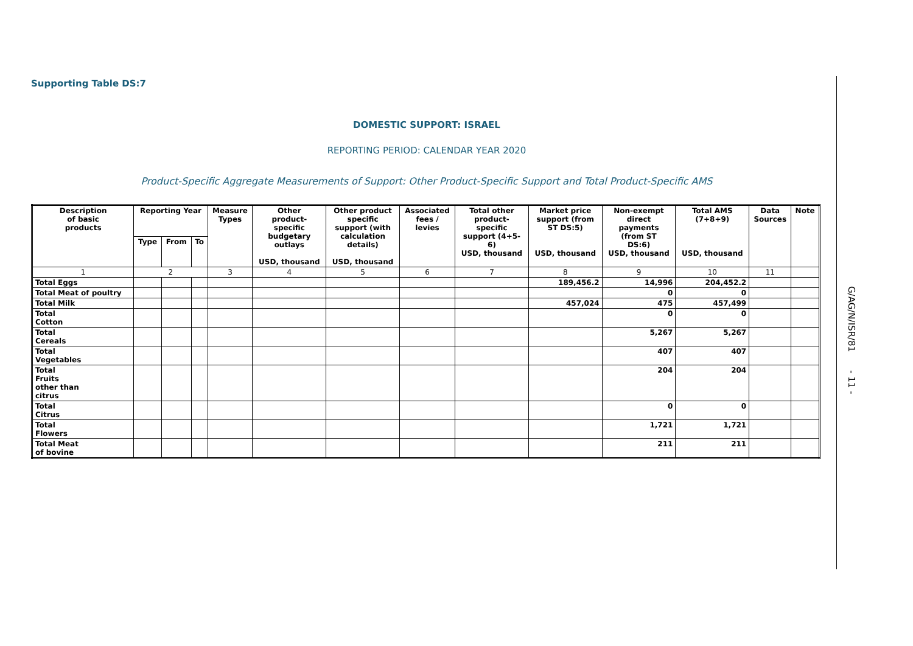Supporting Table DS:7
DOMESTIC SUPPORT: ISRAEL
REPORTING PERIOD: CALENDAR YEAR 2020
Product-Specific Aggregate Measurements of Support: Other Product-Specific Support and Total Product-Specific AMS
| Description of basic products | Reporting Year | | | Measure Types | Other product- specific budgetary outlays USD, thousand | Other product specific support (with calculation details) USD, thousand | Associated fees / levies | Total other product- specific support (4+5- 6) USD, thousand | Market price support (from ST DS:5) USD, thousand | Non-exempt direct payments (from ST DS:6) USD, thousand | Total AMS (7+8+9) USD, thousand | Data Sources | Note |
| --- | --- | --- | --- | --- | --- | --- | --- | --- | --- | --- | --- | --- | --- |
| | Type | From | To | | | | | | | | | | |
| 1 | 2 | | | 3 | 4 | 5 | 6 | 7 | 8 | 9 | 10 | 11 | |
| Total Eggs | | | | | | | | | 189,456.2 | 14,996 | 204,452.2 | | |
| Total Meat of poultry | | | | | | | | | | 0 | 0 | | |
| Total Milk | | | | | | | | | 457,024 | 475 | 457,499 | | |
| Total Cotton | | | | | | | | | | 0 | 0 | | |
| Total Cereals | | | | | | | | | | 5,267 | 5,267 | | |
| Total Vegetables | | | | | | | | | | 407 | 407 | | |
| Total Fruits other than citrus | | | | | | | | | | 204 | 204 | | |
| Total Citrus | | | | | | | | | | 0 | 0 | | |
| Total Flowers | | | | | | | | | | 1,721 | 1,721 | | |
| Total Meat of bovine | | | | | | | | | | 211 | 211 | | |
G/AG/N/ISR/81 - 11 -